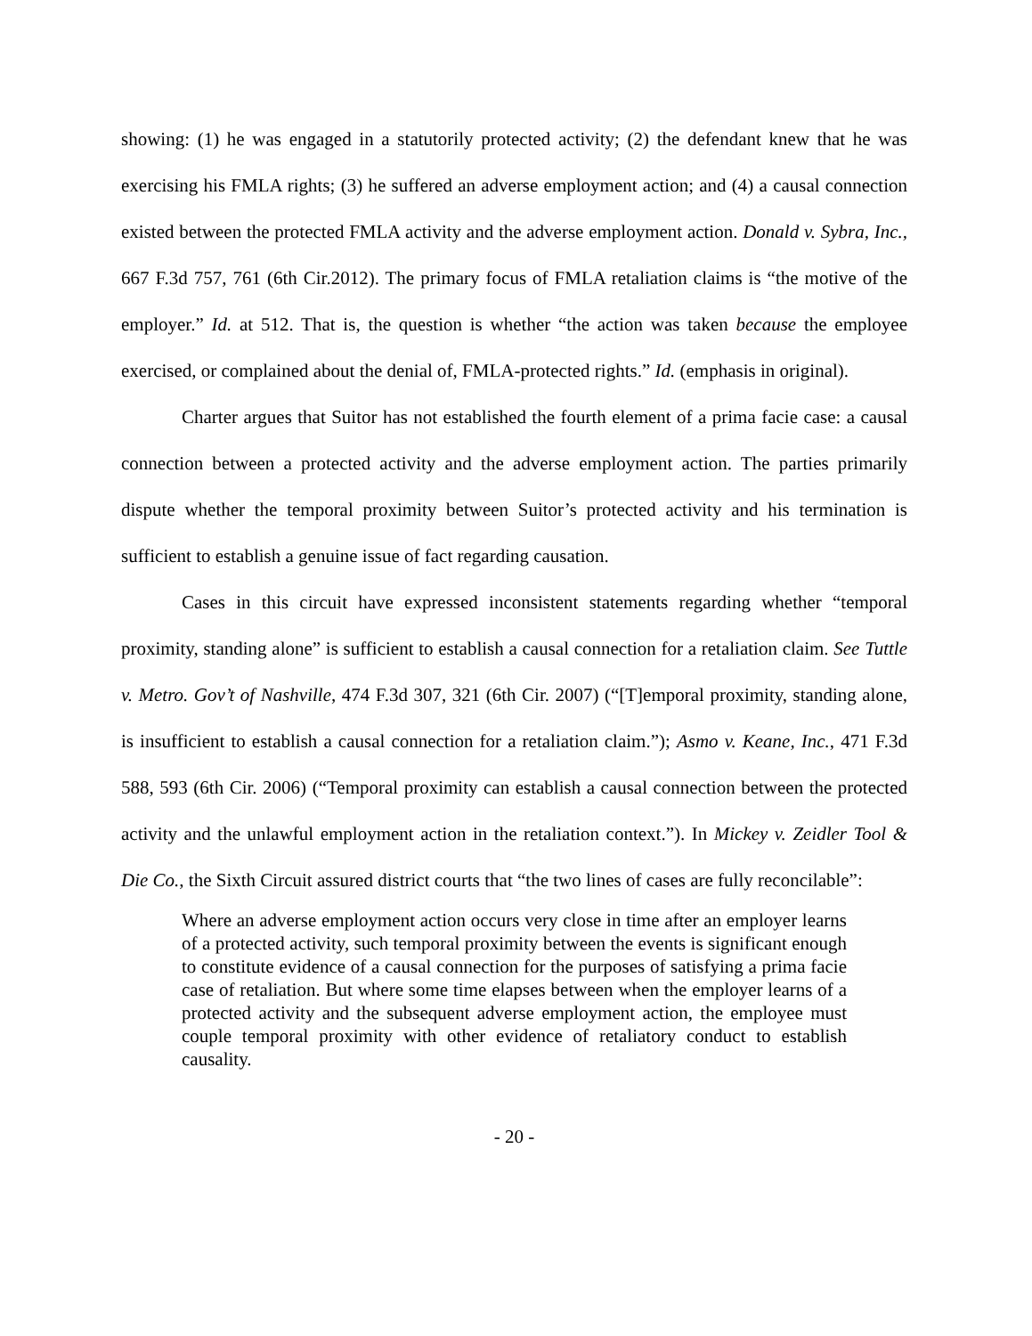showing: (1) he was engaged in a statutorily protected activity; (2) the defendant knew that he was exercising his FMLA rights; (3) he suffered an adverse employment action; and (4) a causal connection existed between the protected FMLA activity and the adverse employment action. Donald v. Sybra, Inc., 667 F.3d 757, 761 (6th Cir.2012). The primary focus of FMLA retaliation claims is “the motive of the employer.” Id. at 512. That is, the question is whether “the action was taken because the employee exercised, or complained about the denial of, FMLA-protected rights.” Id. (emphasis in original).
Charter argues that Suitor has not established the fourth element of a prima facie case: a causal connection between a protected activity and the adverse employment action. The parties primarily dispute whether the temporal proximity between Suitor’s protected activity and his termination is sufficient to establish a genuine issue of fact regarding causation.
Cases in this circuit have expressed inconsistent statements regarding whether “temporal proximity, standing alone” is sufficient to establish a causal connection for a retaliation claim. See Tuttle v. Metro. Gov’t of Nashville, 474 F.3d 307, 321 (6th Cir. 2007) (“[T]emporal proximity, standing alone, is insufficient to establish a causal connection for a retaliation claim.”); Asmo v. Keane, Inc., 471 F.3d 588, 593 (6th Cir. 2006) (“Temporal proximity can establish a causal connection between the protected activity and the unlawful employment action in the retaliation context.”). In Mickey v. Zeidler Tool & Die Co., the Sixth Circuit assured district courts that “the two lines of cases are fully reconcilable”:
Where an adverse employment action occurs very close in time after an employer learns of a protected activity, such temporal proximity between the events is significant enough to constitute evidence of a causal connection for the purposes of satisfying a prima facie case of retaliation. But where some time elapses between when the employer learns of a protected activity and the subsequent adverse employment action, the employee must couple temporal proximity with other evidence of retaliatory conduct to establish causality.
- 20 -